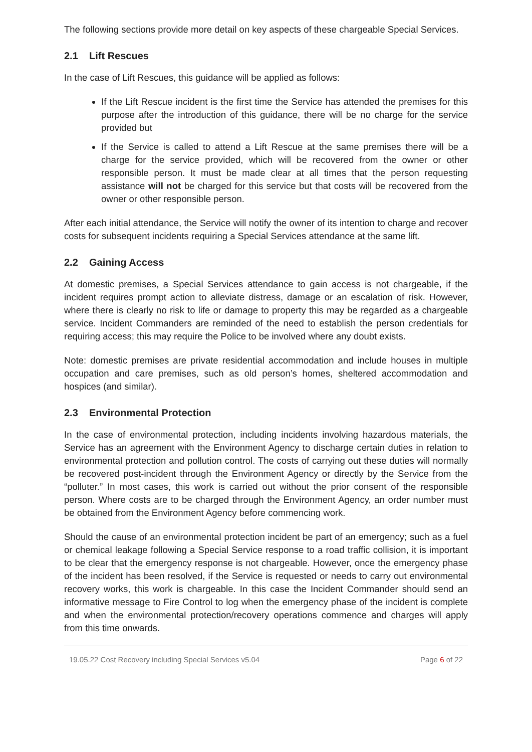The following sections provide more detail on key aspects of these chargeable Special Services.
2.1 Lift Rescues
In the case of Lift Rescues, this guidance will be applied as follows:
If the Lift Rescue incident is the first time the Service has attended the premises for this purpose after the introduction of this guidance, there will be no charge for the service provided but
If the Service is called to attend a Lift Rescue at the same premises there will be a charge for the service provided, which will be recovered from the owner or other responsible person. It must be made clear at all times that the person requesting assistance will not be charged for this service but that costs will be recovered from the owner or other responsible person.
After each initial attendance, the Service will notify the owner of its intention to charge and recover costs for subsequent incidents requiring a Special Services attendance at the same lift.
2.2 Gaining Access
At domestic premises, a Special Services attendance to gain access is not chargeable, if the incident requires prompt action to alleviate distress, damage or an escalation of risk. However, where there is clearly no risk to life or damage to property this may be regarded as a chargeable service. Incident Commanders are reminded of the need to establish the person credentials for requiring access; this may require the Police to be involved where any doubt exists.
Note: domestic premises are private residential accommodation and include houses in multiple occupation and care premises, such as old person’s homes, sheltered accommodation and hospices (and similar).
2.3 Environmental Protection
In the case of environmental protection, including incidents involving hazardous materials, the Service has an agreement with the Environment Agency to discharge certain duties in relation to environmental protection and pollution control. The costs of carrying out these duties will normally be recovered post-incident through the Environment Agency or directly by the Service from the “polluter.” In most cases, this work is carried out without the prior consent of the responsible person. Where costs are to be charged through the Environment Agency, an order number must be obtained from the Environment Agency before commencing work.
Should the cause of an environmental protection incident be part of an emergency; such as a fuel or chemical leakage following a Special Service response to a road traffic collision, it is important to be clear that the emergency response is not chargeable. However, once the emergency phase of the incident has been resolved, if the Service is requested or needs to carry out environmental recovery works, this work is chargeable. In this case the Incident Commander should send an informative message to Fire Control to log when the emergency phase of the incident is complete and when the environmental protection/recovery operations commence and charges will apply from this time onwards.
19.05.22 Cost Recovery including Special Services v5.04 Page 6 of 22